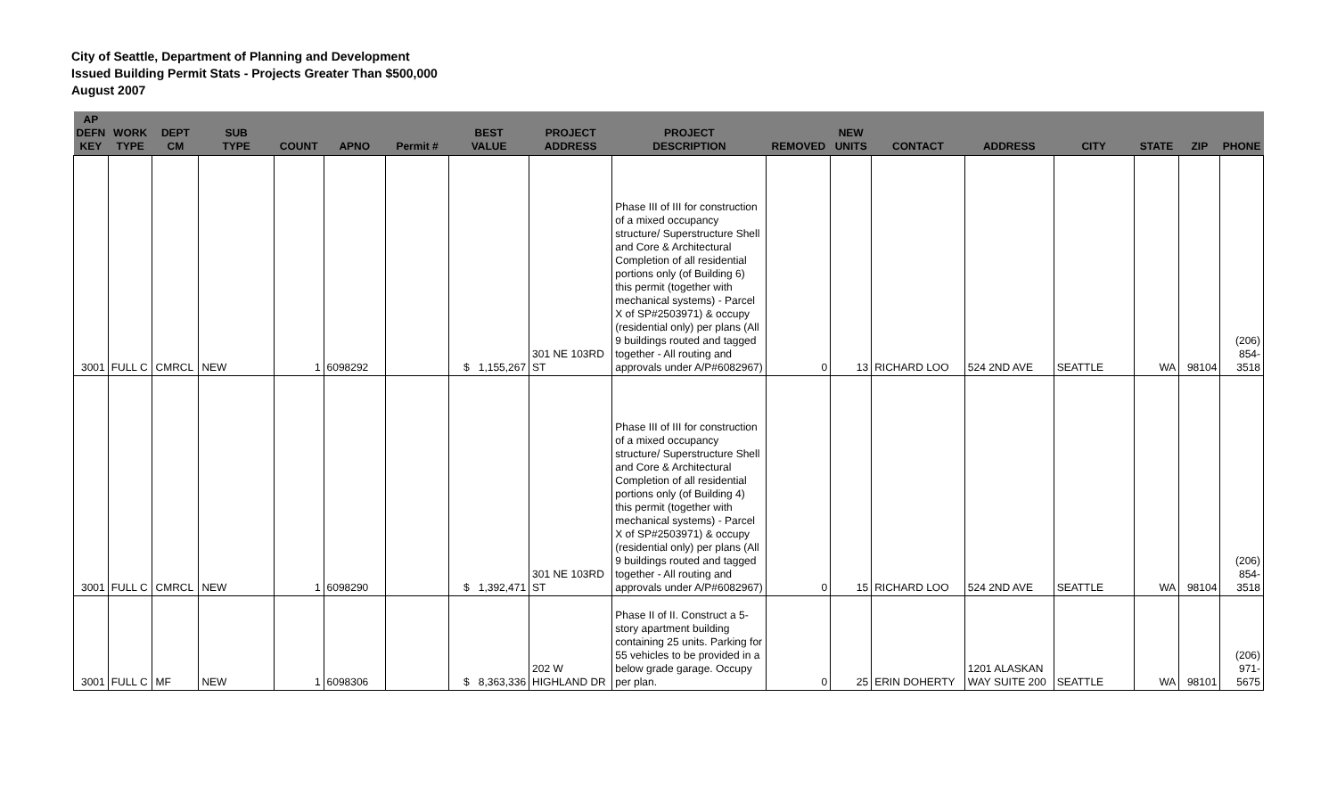City of Seattle, Department of Planning and Development
Issued Building Permit Stats - Projects Greater Than $500,000
August 2007
| AP DEFN KEY | WORK TYPE | DEPT CM | SUB TYPE | COUNT | APNO | Permit # | BEST VALUE | PROJECT ADDRESS | PROJECT DESCRIPTION | REMOVED | NEW UNITS | CONTACT | ADDRESS | CITY | STATE | ZIP | PHONE |
| --- | --- | --- | --- | --- | --- | --- | --- | --- | --- | --- | --- | --- | --- | --- | --- | --- | --- |
| 3001 | FULL C | CMRCL | NEW | 1 | 6098292 | | $ 1,155,267 | 301 NE 103RD ST | Phase III of III for construction of a mixed occupancy structure/ Superstructure Shell and Core & Architectural Completion of all residential portions only (of Building 6) this permit (together with mechanical systems) - Parcel X of SP#2503971) & occupy (residential only) per plans (All 9 buildings routed and tagged together - All routing and approvals under A/P#6082967) | 0 | 13 | RICHARD LOO | 524 2ND AVE | SEATTLE | WA | 98104 | (206) 854-3518 |
| 3001 | FULL C | CMRCL | NEW | 1 | 6098290 | | $ 1,392,471 | 301 NE 103RD ST | Phase III of III for construction of a mixed occupancy structure/ Superstructure Shell and Core & Architectural Completion of all residential portions only (of Building 4) this permit (together with mechanical systems) - Parcel X of SP#2503971) & occupy (residential only) per plans (All 9 buildings routed and tagged together - All routing and approvals under A/P#6082967) | 0 | 15 | RICHARD LOO | 524 2ND AVE | SEATTLE | WA | 98104 | (206) 854-3518 |
| 3001 | FULL C | MF | NEW | 1 | 6098306 | | $ 8,363,336 | 202 W HIGHLAND DR | Phase II of II. Construct a 5-story apartment building containing 25 units. Parking for 55 vehicles to be provided in a below grade garage. Occupy per plan. | 0 | 25 | ERIN DOHERTY | 1201 ALASKAN WAY SUITE 200 | SEATTLE | WA | 98101 | (206) 971-5675 |